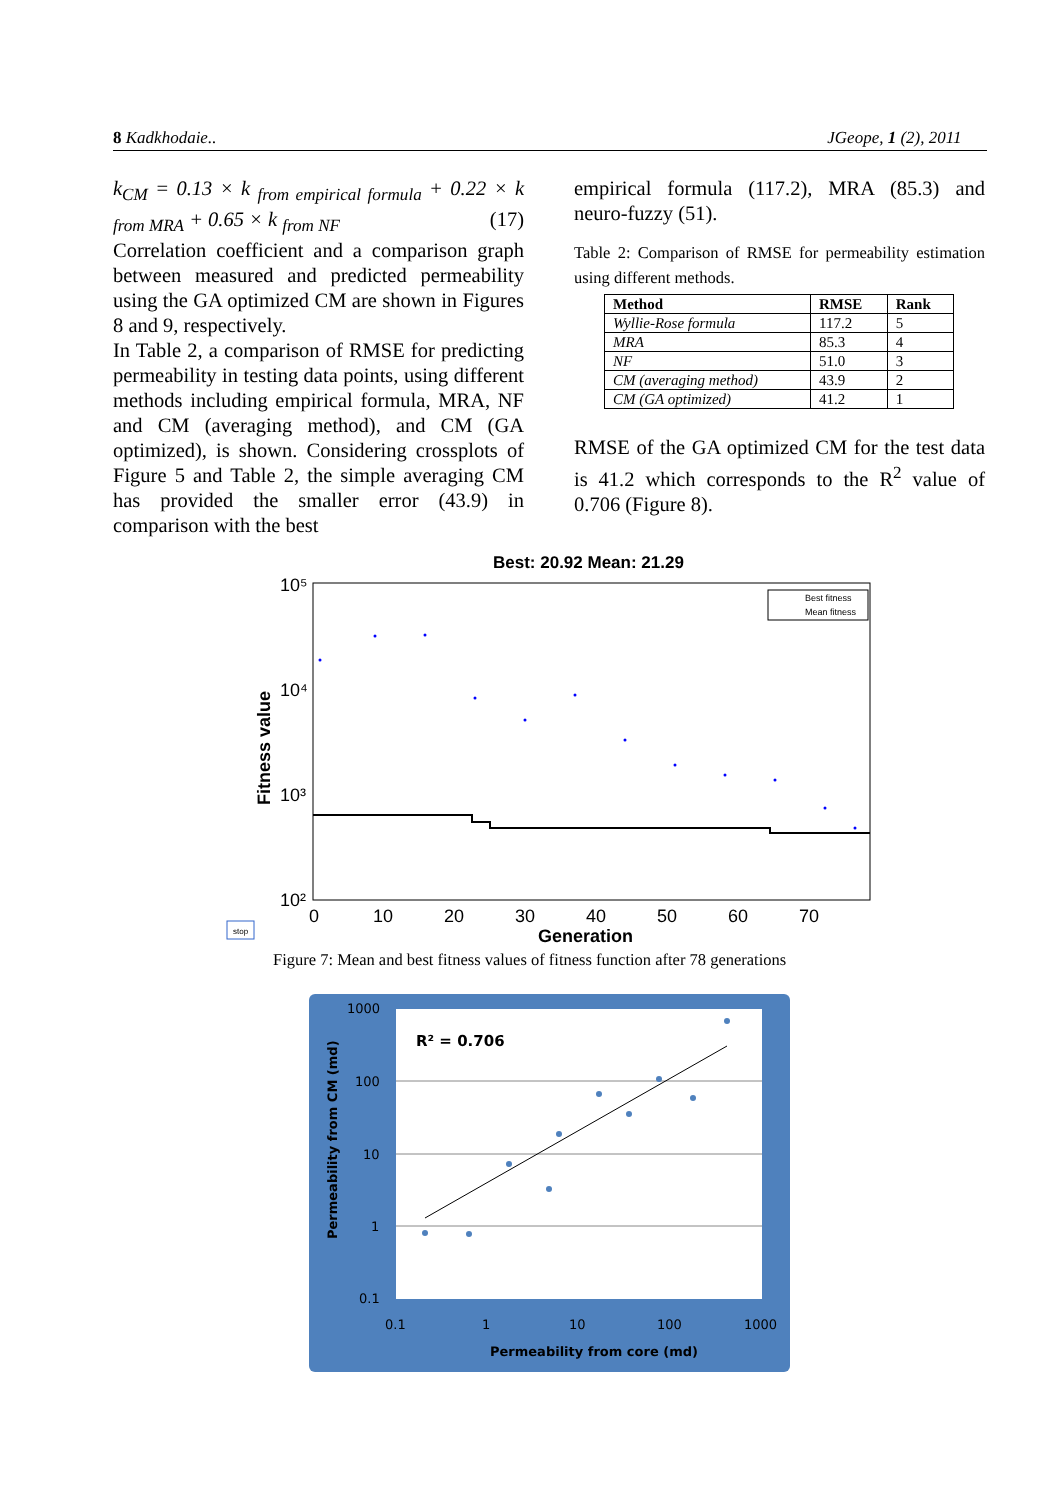8 Kadkhodaie.. JGeope, 1 (2), 2011
k<sub>CM</sub> = 0.13 × k <sub>from empirical formula</sub> + 0.22 × k <sub>from MRA</sub> + 0.65 × k <sub>from NF</sub> (17)
Correlation coefficient and a comparison graph between measured and predicted permeability using the GA optimized CM are shown in Figures 8 and 9, respectively.
In Table 2, a comparison of RMSE for predicting permeability in testing data points, using different methods including empirical formula, MRA, NF and CM (averaging method), and CM (GA optimized), is shown. Considering crossplots of Figure 5 and Table 2, the simple averaging CM has provided the smaller error (43.9) in comparison with the best
empirical formula (117.2), MRA (85.3) and neuro-fuzzy (51).
Table 2: Comparison of RMSE for permeability estimation using different methods.
| Method | RMSE | Rank |
| --- | --- | --- |
| Wyllie-Rose formula | 117.2 | 5 |
| MRA | 85.3 | 4 |
| NF | 51.0 | 3 |
| CM (averaging method) | 43.9 | 2 |
| CM (GA optimized) | 41.2 | 1 |
RMSE of the GA optimized CM for the test data is 41.2 which corresponds to the R<sup>2</sup> value of 0.706 (Figure 8).
Best: 20.92 Mean: 21.29
10⁵
10⁴
10³
10²
0
10
20
30
40
50
60
70
Generation
Fitness value
Best fitness
Mean fitness
stop
Figure 7: Mean and best fitness values of fitness function after 78 generations
1000
100
10
1
0.1
0.1
1
10
100
1000
Permeability from core (md)
Permeability from CM (md)
R² = 0.706